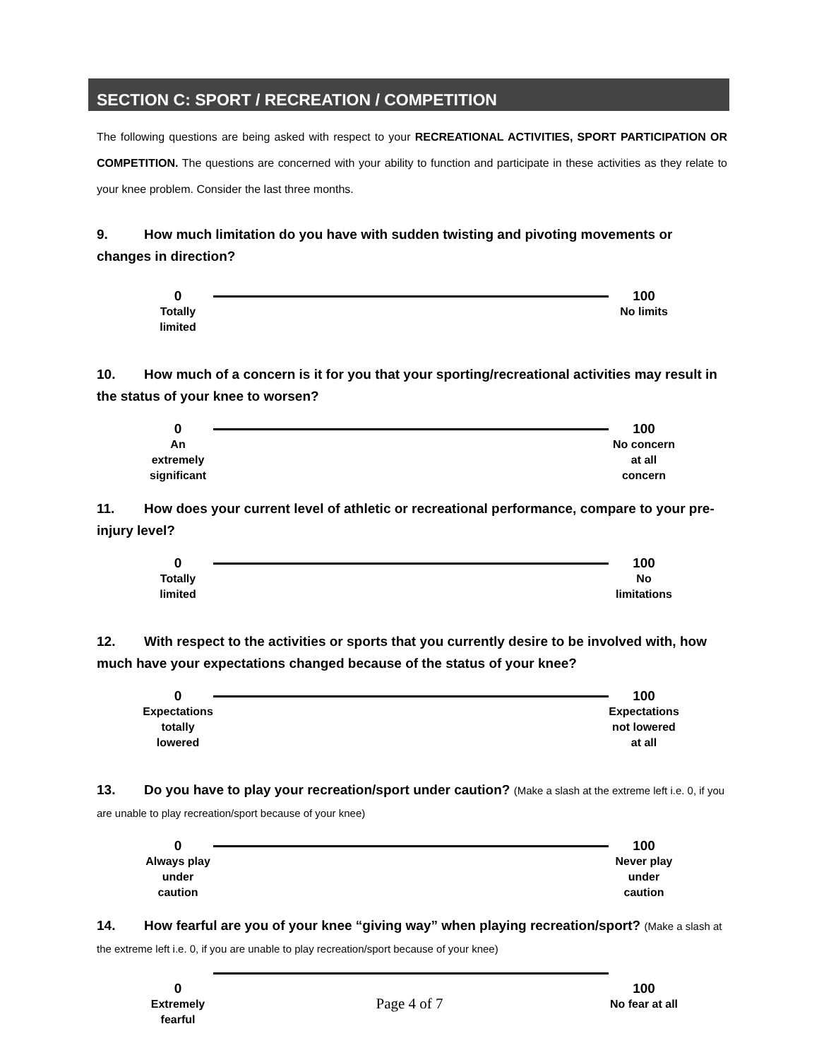SECTION C: SPORT / RECREATION / COMPETITION
The following questions are being asked with respect to your RECREATIONAL ACTIVITIES, SPORT PARTICIPATION OR COMPETITION. The questions are concerned with your ability to function and participate in these activities as they relate to your knee problem. Consider the last three months.
9. How much limitation do you have with sudden twisting and pivoting movements or changes in direction?
0
Totally limited
100
No limits
10. How much of a concern is it for you that your sporting/recreational activities may result in the status of your knee to worsen?
0
An extremely significant
100
No concern at all concern
11. How does your current level of athletic or recreational performance, compare to your pre-injury level?
0
Totally limited
100
No limitations
12. With respect to the activities or sports that you currently desire to be involved with, how much have your expectations changed because of the status of your knee?
0
Expectations totally lowered
100
Expectations not lowered at all
13. Do you have to play your recreation/sport under caution? (Make a slash at the extreme left i.e. 0, if you are unable to play recreation/sport because of your knee)
0
Always play under caution
100
Never play under caution
14. How fearful are you of your knee “giving way” when playing recreation/sport? (Make a slash at the extreme left i.e. 0, if you are unable to play recreation/sport because of your knee)
0
Extremely fearful
100
No fear at all
Page 4 of 7